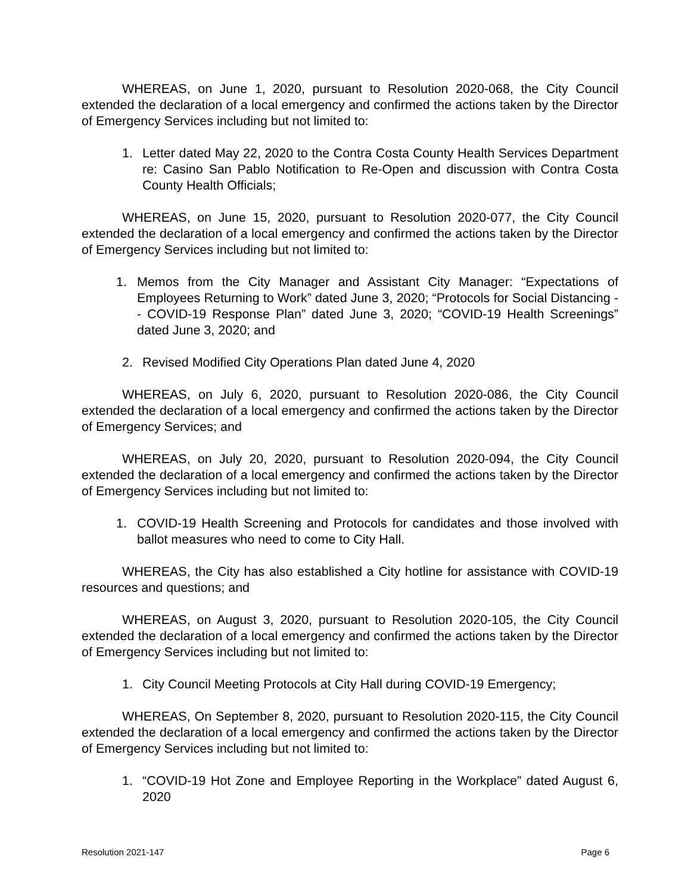WHEREAS, on June 1, 2020, pursuant to Resolution 2020-068, the City Council extended the declaration of a local emergency and confirmed the actions taken by the Director of Emergency Services including but not limited to:
1. Letter dated May 22, 2020 to the Contra Costa County Health Services Department re: Casino San Pablo Notification to Re-Open and discussion with Contra Costa County Health Officials;
WHEREAS, on June 15, 2020, pursuant to Resolution 2020-077, the City Council extended the declaration of a local emergency and confirmed the actions taken by the Director of Emergency Services including but not limited to:
1. Memos from the City Manager and Assistant City Manager: “Expectations of Employees Returning to Work” dated June 3, 2020; “Protocols for Social Distancing -- COVID-19 Response Plan” dated June 3, 2020; “COVID-19 Health Screenings” dated June 3, 2020; and
2. Revised Modified City Operations Plan dated June 4, 2020
WHEREAS, on July 6, 2020, pursuant to Resolution 2020-086, the City Council extended the declaration of a local emergency and confirmed the actions taken by the Director of Emergency Services; and
WHEREAS, on July 20, 2020, pursuant to Resolution 2020-094, the City Council extended the declaration of a local emergency and confirmed the actions taken by the Director of Emergency Services including but not limited to:
1. COVID-19 Health Screening and Protocols for candidates and those involved with ballot measures who need to come to City Hall.
WHEREAS, the City has also established a City hotline for assistance with COVID-19 resources and questions; and
WHEREAS, on August 3, 2020, pursuant to Resolution 2020-105, the City Council extended the declaration of a local emergency and confirmed the actions taken by the Director of Emergency Services including but not limited to:
1. City Council Meeting Protocols at City Hall during COVID-19 Emergency;
WHEREAS, On September 8, 2020, pursuant to Resolution 2020-115, the City Council extended the declaration of a local emergency and confirmed the actions taken by the Director of Emergency Services including but not limited to:
1. “COVID-19 Hot Zone and Employee Reporting in the Workplace” dated August 6, 2020
Resolution 2021-147 Page 6